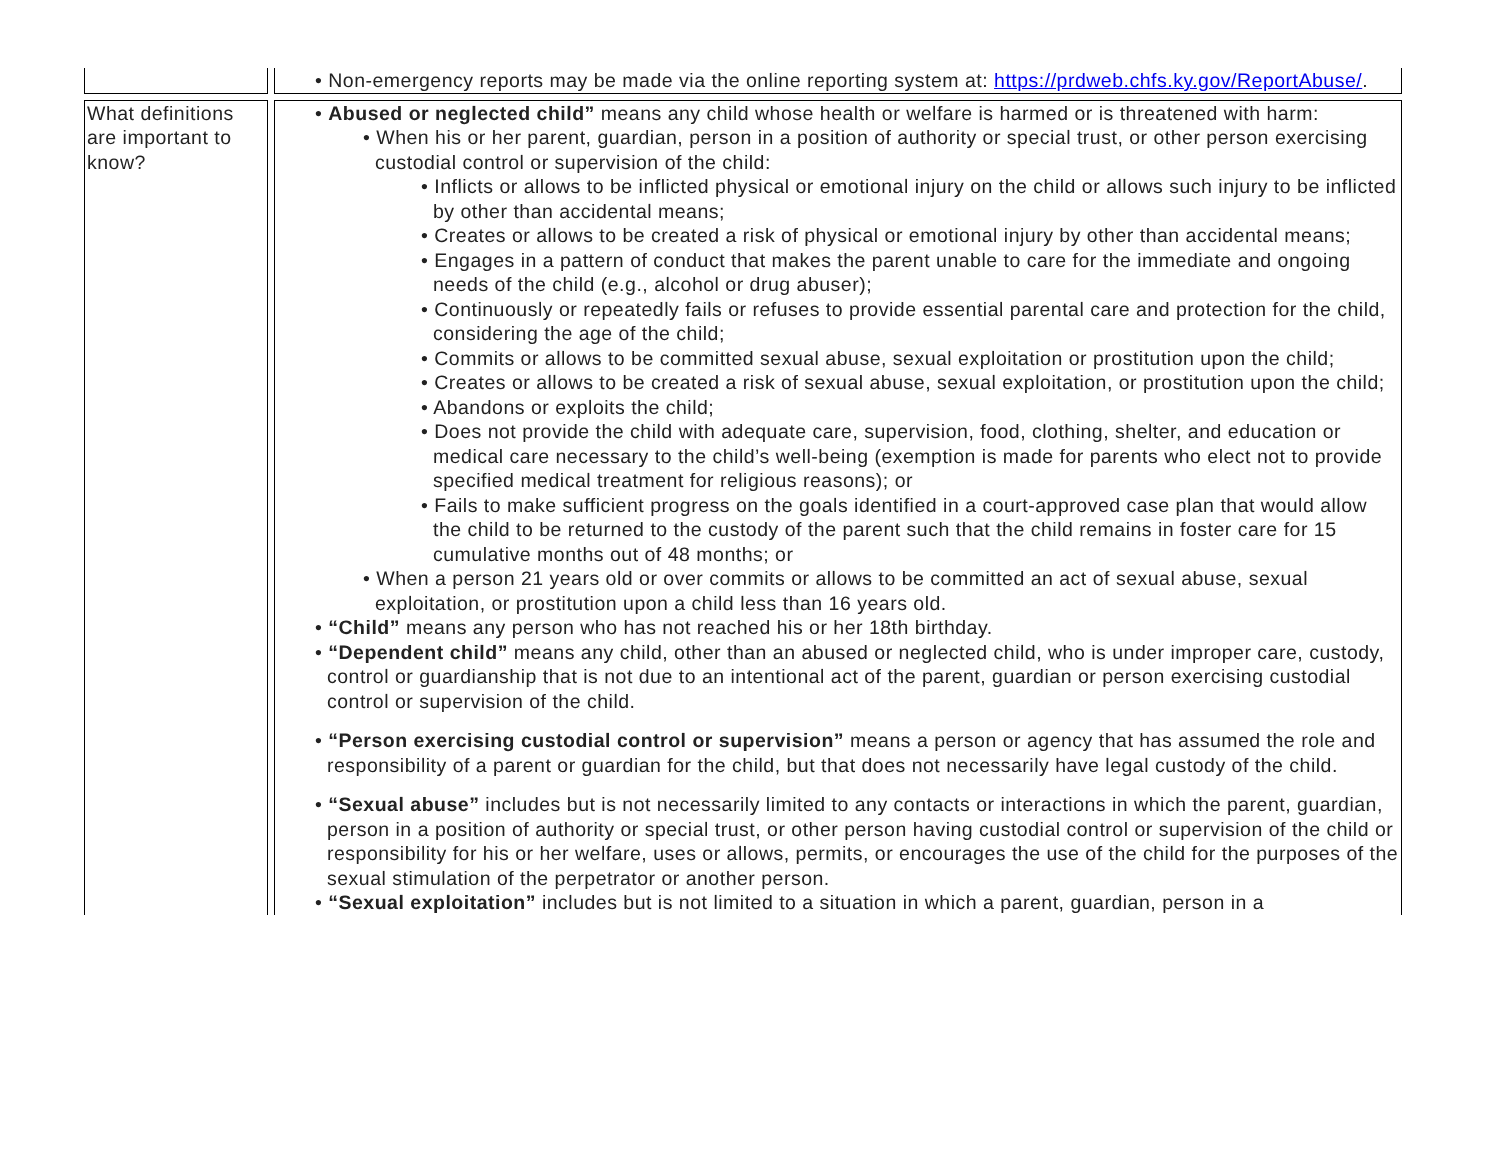| | • Non-emergency reports may be made via the online reporting system at: https://prdweb.chfs.ky.gov/ReportAbuse/ . |
| What definitions are important to know? | • Abused or neglected child” means any child whose health or welfare is harmed or is threatened with harm: • When his or her parent, guardian, person in a position of authority or special trust, or other person exercising custodial control or supervision of the child: • Inflicts or allows to be inflicted physical or emotional injury on the child or allows such injury to be inflicted by other than accidental means; • Creates or allows to be created a risk of physical or emotional injury by other than accidental means; • Engages in a pattern of conduct that makes the parent unable to care for the immediate and ongoing needs of the child (e.g., alcohol or drug abuser); • Continuously or repeatedly fails or refuses to provide essential parental care and protection for the child, considering the age of the child; • Commits or allows to be committed sexual abuse, sexual exploitation or prostitution upon the child; • Creates or allows to be created a risk of sexual abuse, sexual exploitation, or prostitution upon the child; • Abandons or exploits the child; • Does not provide the child with adequate care, supervision, food, clothing, shelter, and education or medical care necessary to the child’s well-being (exemption is made for parents who elect not to provide specified medical treatment for religious reasons); or • Fails to make sufficient progress on the goals identified in a court-approved case plan that would allow the child to be returned to the custody of the parent such that the child remains in foster care for 15 cumulative months out of 48 months; or • When a person 21 years old or over commits or allows to be committed an act of sexual abuse, sexual exploitation, or prostitution upon a child less than 16 years old. • “Child” means any person who has not reached his or her 18th birthday. • “Dependent child” means any child, other than an abused or neglected child, who is under improper care, custody, control or guardianship that is not due to an intentional act of the parent, guardian or person exercising custodial control or supervision of the child. • “Person exercising custodial control or supervision” means a person or agency that has assumed the role and responsibility of a parent or guardian for the child, but that does not necessarily have legal custody of the child. • “Sexual abuse” includes but is not necessarily limited to any contacts or interactions in which the parent, guardian, person in a position of authority or special trust, or other person having custodial control or supervision of the child or responsibility for his or her welfare, uses or allows, permits, or encourages the use of the child for the purposes of the sexual stimulation of the perpetrator or another person. • “Sexual exploitation” includes but is not limited to a situation in which a parent, guardian, person in a |